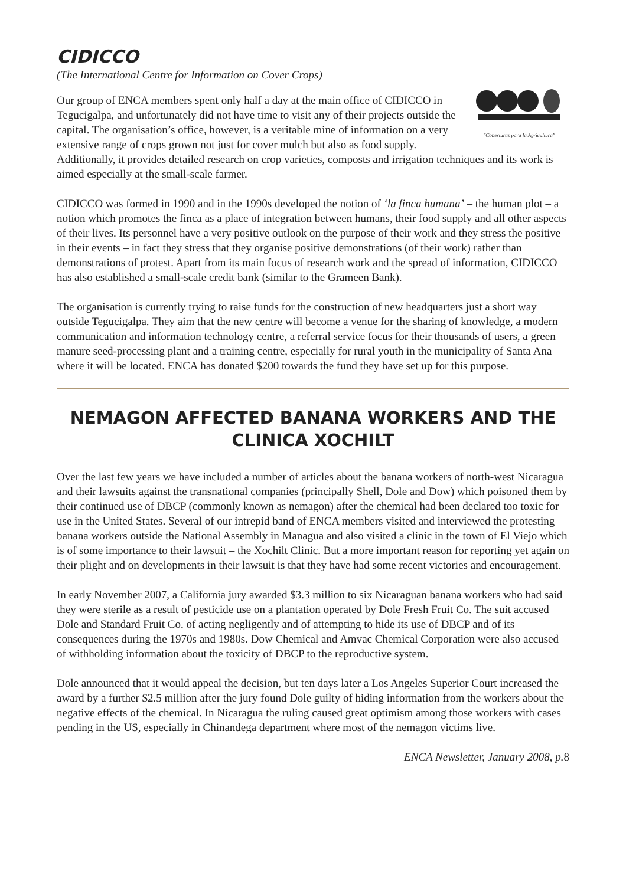CIDICCO
(The International Centre for Information on Cover Crops)
"Coberturas para la Agricultura"
Our group of ENCA members spent only half a day at the main office of CIDICCO in Tegucigalpa, and unfortunately did not have time to visit any of their projects outside the capital. The organisation’s office, however, is a veritable mine of information on a very extensive range of crops grown not just for cover mulch but also as food supply. Additionally, it provides detailed research on crop varieties, composts and irrigation techniques and its work is aimed especially at the small-scale farmer.
CIDICCO was formed in 1990 and in the 1990s developed the notion of ‘la finca humana’ – the human plot – a notion which promotes the finca as a place of integration between humans, their food supply and all other aspects of their lives. Its personnel have a very positive outlook on the purpose of their work and they stress the positive in their events – in fact they stress that they organise positive demonstrations (of their work) rather than demonstrations of protest. Apart from its main focus of research work and the spread of information, CIDICCO has also established a small-scale credit bank (similar to the Grameen Bank).
The organisation is currently trying to raise funds for the construction of new headquarters just a short way outside Tegucigalpa. They aim that the new centre will become a venue for the sharing of knowledge, a modern communication and information technology centre, a referral service focus for their thousands of users, a green manure seed-processing plant and a training centre, especially for rural youth in the municipality of Santa Ana where it will be located. ENCA has donated $200 towards the fund they have set up for this purpose.
NEMAGON AFFECTED BANANA WORKERS AND THE CLINICA XOCHILT
Over the last few years we have included a number of articles about the banana workers of north-west Nicaragua and their lawsuits against the transnational companies (principally Shell, Dole and Dow) which poisoned them by their continued use of DBCP (commonly known as nemagon) after the chemical had been declared too toxic for use in the United States. Several of our intrepid band of ENCA members visited and interviewed the protesting banana workers outside the National Assembly in Managua and also visited a clinic in the town of El Viejo which is of some importance to their lawsuit – the Xochilt Clinic. But a more important reason for reporting yet again on their plight and on developments in their lawsuit is that they have had some recent victories and encouragement.
In early November 2007, a California jury awarded $3.3 million to six Nicaraguan banana workers who had said they were sterile as a result of pesticide use on a plantation operated by Dole Fresh Fruit Co. The suit accused Dole and Standard Fruit Co. of acting negligently and of attempting to hide its use of DBCP and of its consequences during the 1970s and 1980s. Dow Chemical and Amvac Chemical Corporation were also accused of withholding information about the toxicity of DBCP to the reproductive system.
Dole announced that it would appeal the decision, but ten days later a Los Angeles Superior Court increased the award by a further $2.5 million after the jury found Dole guilty of hiding information from the workers about the negative effects of the chemical. In Nicaragua the ruling caused great optimism among those workers with cases pending in the US, especially in Chinandega department where most of the nemagon victims live.
ENCA Newsletter, January 2008, p.8